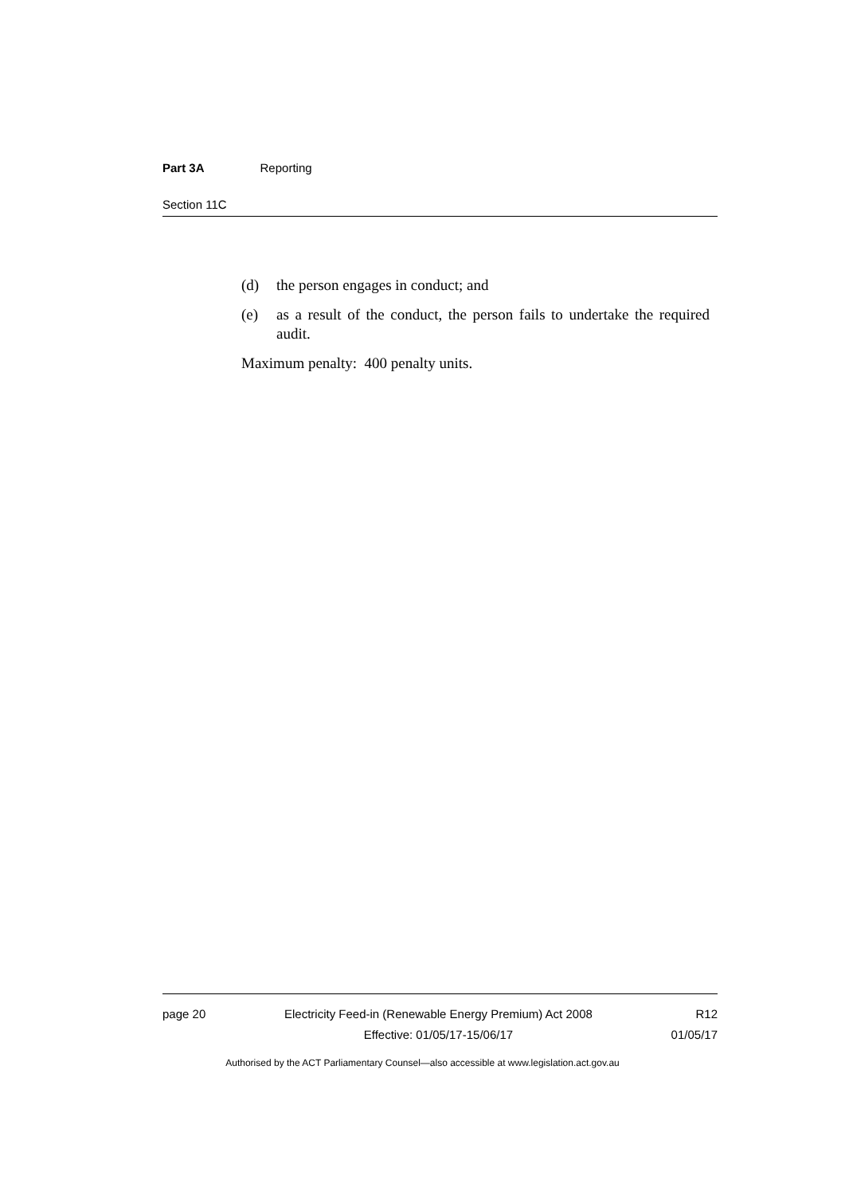Part 3A Reporting
Section 11C
(d) the person engages in conduct; and
(e) as a result of the conduct, the person fails to undertake the required audit.
Maximum penalty: 400 penalty units.
page 20 Electricity Feed-in (Renewable Energy Premium) Act 2008
Effective: 01/05/17-15/06/17 R12
01/05/17
Authorised by the ACT Parliamentary Counsel—also accessible at www.legislation.act.gov.au